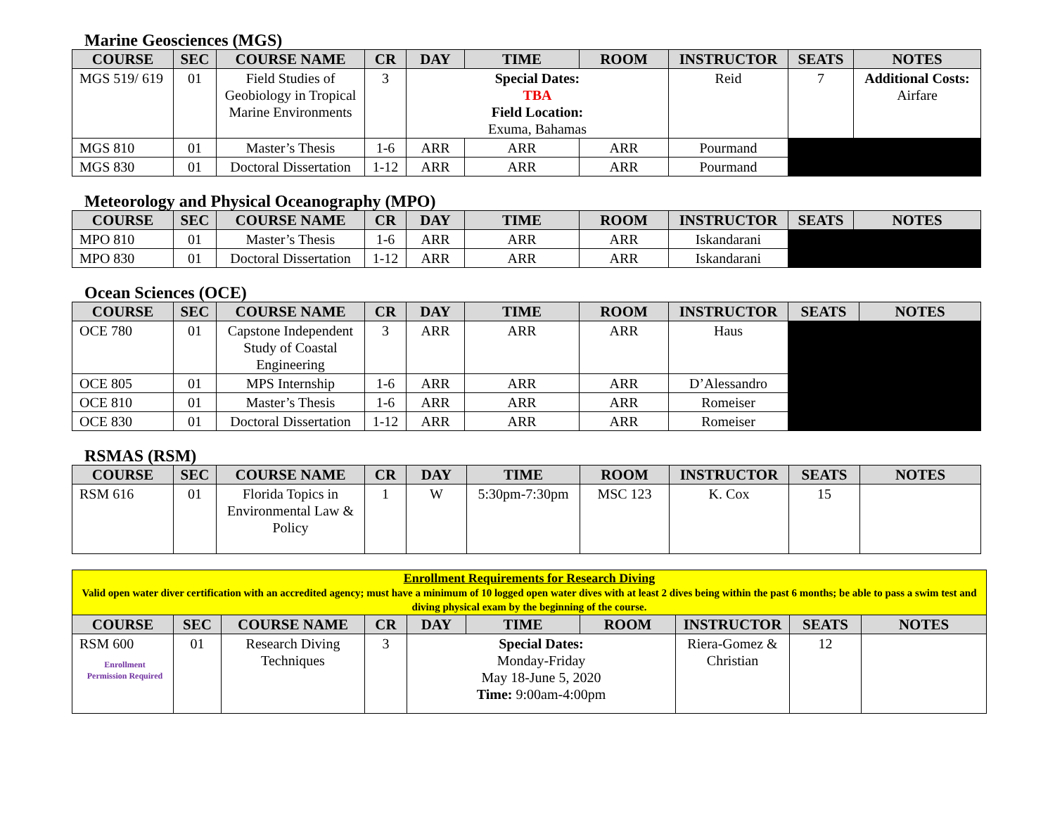Marine Geosciences (MGS)
| COURSE | SEC | COURSE NAME | CR | DAY | TIME | ROOM | INSTRUCTOR | SEATS | NOTES |
| --- | --- | --- | --- | --- | --- | --- | --- | --- | --- |
| MGS 519/ 619 | 01 | Field Studies of Geobiology in Tropical Marine Environments | 3 | Special Dates: TBA Field Location: Exuma, Bahamas | | | Reid | 7 | Additional Costs: Airfare |
| MGS 810 | 01 | Master’s Thesis | 1-6 | ARR | ARR | ARR | Pourmand | | |
| MGS 830 | 01 | Doctoral Dissertation | 1-12 | ARR | ARR | ARR | Pourmand | | |
Meteorology and Physical Oceanography (MPO)
| COURSE | SEC | COURSE NAME | CR | DAY | TIME | ROOM | INSTRUCTOR | SEATS | NOTES |
| --- | --- | --- | --- | --- | --- | --- | --- | --- | --- |
| MPO 810 | 01 | Master’s Thesis | 1-6 | ARR | ARR | ARR | Iskandarani | | |
| MPO 830 | 01 | Doctoral Dissertation | 1-12 | ARR | ARR | ARR | Iskandarani | | |
Ocean Sciences (OCE)
| COURSE | SEC | COURSE NAME | CR | DAY | TIME | ROOM | INSTRUCTOR | SEATS | NOTES |
| --- | --- | --- | --- | --- | --- | --- | --- | --- | --- |
| OCE 780 | 01 | Capstone Independent Study of Coastal Engineering | 3 | ARR | ARR | ARR | Haus | | |
| OCE 805 | 01 | MPS Internship | 1-6 | ARR | ARR | ARR | D’Alessandro | | |
| OCE 810 | 01 | Master’s Thesis | 1-6 | ARR | ARR | ARR | Romeiser | | |
| OCE 830 | 01 | Doctoral Dissertation | 1-12 | ARR | ARR | ARR | Romeiser | | |
RSMAS (RSM)
| COURSE | SEC | COURSE NAME | CR | DAY | TIME | ROOM | INSTRUCTOR | SEATS | NOTES |
| --- | --- | --- | --- | --- | --- | --- | --- | --- | --- |
| RSM 616 | 01 | Florida Topics in Environmental Law & Policy | 1 | W | 5:30pm-7:30pm | MSC 123 | K. Cox | 15 | |
| Enrollment Requirements for Research Diving Valid open water diver certification with an accredited agency; must have a minimum of 10 logged open water dives with at least 2 dives being within the past 6 months; be able to pass a swim test and diving physical exam by the beginning of the course. | | | | | | | | | |
| COURSE | SEC | COURSE NAME | CR | DAY | TIME | ROOM | INSTRUCTOR | SEATS | NOTES |
| RSM 600 Enrollment Permission Required | 01 | Research Diving Techniques | 3 | Special Dates: Monday-Friday May 18-June 5, 2020 Time: 9:00am-4:00pm | | | Riera-Gomez & Christian | 12 | |